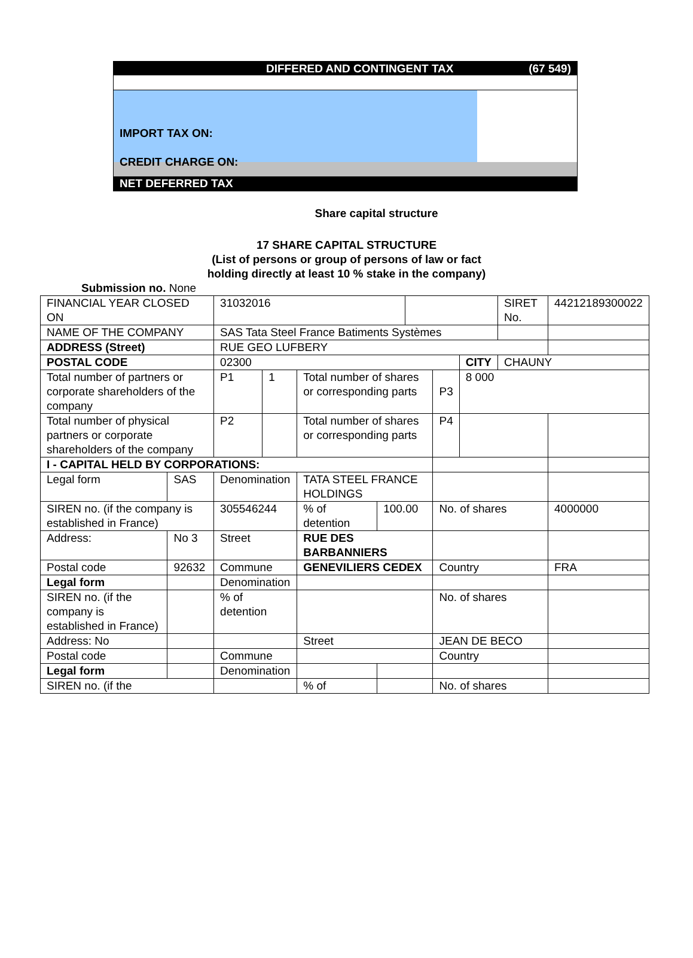DIFFERED AND CONTINGENT TAX (67 549)
IMPORT TAX ON:
CREDIT CHARGE ON:
NET DEFERRED TAX
Share capital structure
17 SHARE CAPITAL STRUCTURE
(List of persons or group of persons of law or fact
holding directly at least 10 % stake in the company)
Submission no. None
| FINANCIAL YEAR CLOSED ON | | 31032016 | | | | | | | SIRET No. | 44212189300022 |
| NAME OF THE COMPANY | | SAS Tata Steel France Batiments Systèmes | | | | | | | | |
| ADDRESS (Street) | | RUE GEO LUFBERY | | | | | | | | |
| POSTAL CODE | | 02300 | | | | | | CITY | CHAUNY | |
| Total number of partners or corporate shareholders of the company | | P1 | 1 | Total number of shares or corresponding parts | | | P3 | 8 000 | | |
| Total number of physical partners or corporate shareholders of the company | | P2 | | Total number of shares or corresponding parts | | | P4 | | | |
| I - CAPITAL HELD BY CORPORATIONS: | | | | | | | | | | |
| Legal form | SAS | Denomination | | TATA STEEL FRANCE HOLDINGS | | | | | | |
| SIREN no. (if the company is established in France) | | 305546244 | | % of detention | 100.00 | | No. of shares | | | 4000000 |
| Address: | No 3 | Street | | RUE DES BARBANNIERS | | | | | | |
| Postal code | 92632 | Commune | | GENEVILIERS CEDEX | | | Country | | | FRA |
| Legal form | | Denomination | | | | | | | | |
| SIREN no. (if the company is established in France) | | % of detention | | | | | No. of shares | | | |
| Address: No | | | | Street | | | JEAN DE BECO | | | |
| Postal code | | Commune | | | | | Country | | | |
| Legal form | | Denomination | | | | | | | | |
| SIREN no. (if the | | | | % of | | | No. of shares | | | |